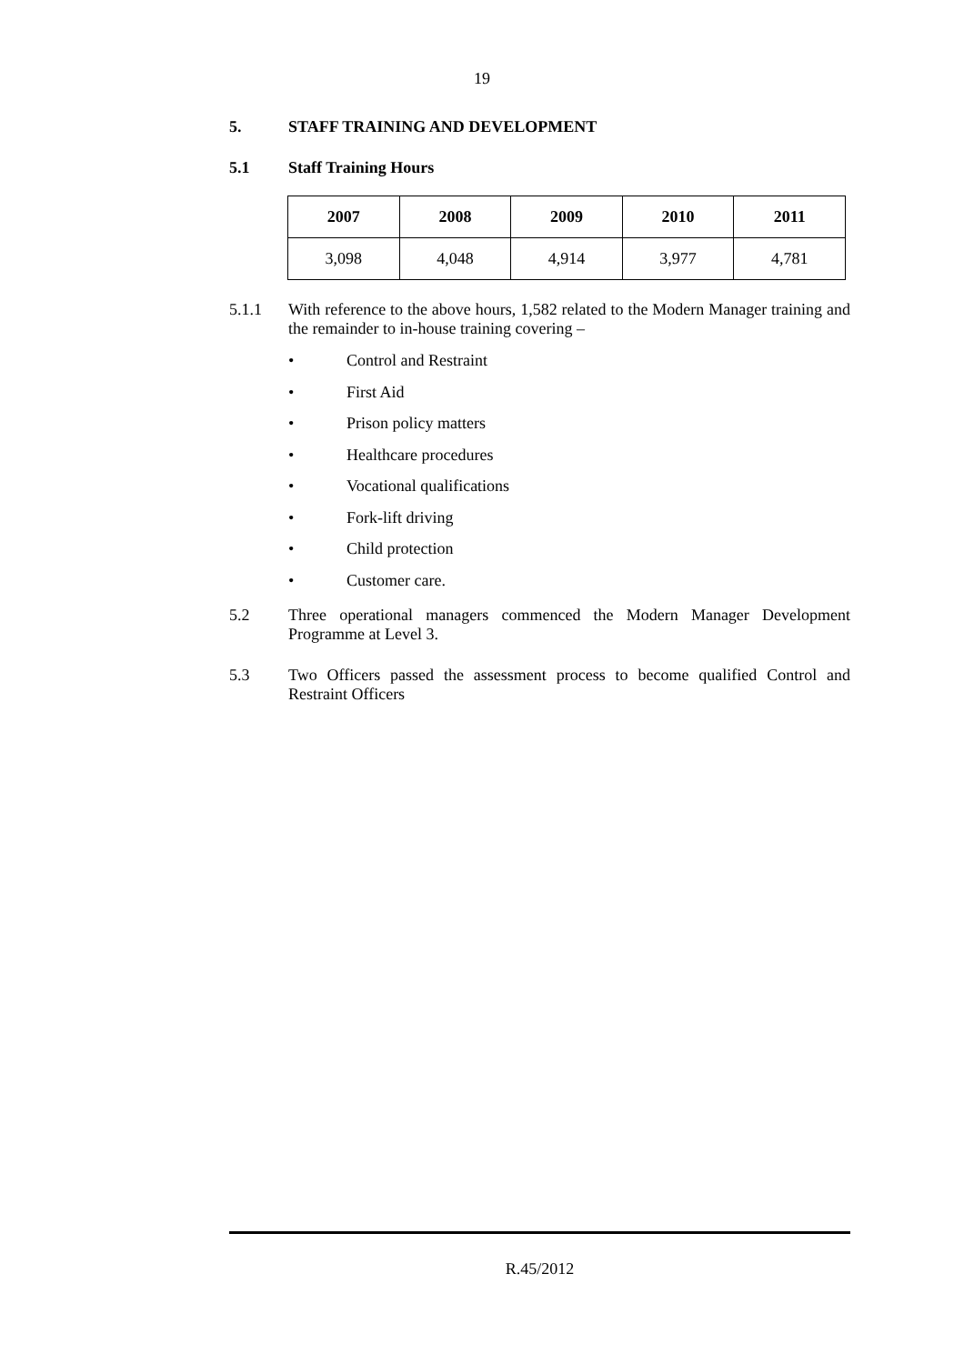19
5. STAFF TRAINING AND DEVELOPMENT
5.1 Staff Training Hours
| 2007 | 2008 | 2009 | 2010 | 2011 |
| --- | --- | --- | --- | --- |
| 3,098 | 4,048 | 4,914 | 3,977 | 4,781 |
5.1.1
With reference to the above hours, 1,582 related to the Modern Manager training and the remainder to in-house training covering –
• Control and Restraint
• First Aid
• Prison policy matters
• Healthcare procedures
• Vocational qualifications
• Fork-lift driving
• Child protection
• Customer care.
5.2
Three operational managers commenced the Modern Manager Development Programme at Level 3.
5.3
Two Officers passed the assessment process to become qualified Control and Restraint Officers
R.45/2012